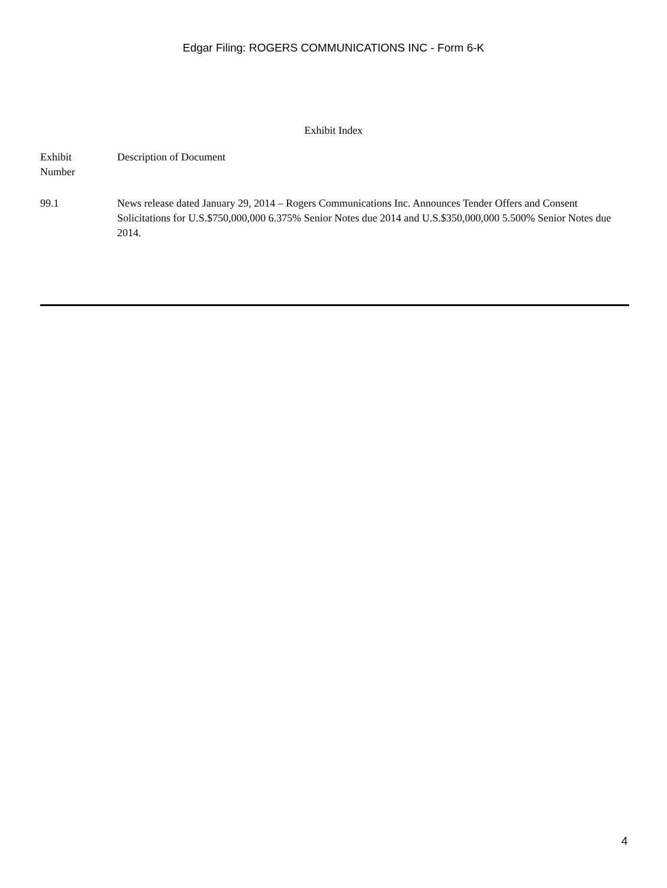Edgar Filing: ROGERS COMMUNICATIONS INC - Form 6-K
Exhibit Index
| Exhibit Number | Description of Document |
| --- | --- |
| 99.1 | News release dated January 29, 2014 – Rogers Communications Inc. Announces Tender Offers and Consent Solicitations for U.S.$750,000,000 6.375% Senior Notes due 2014 and U.S.$350,000,000 5.500% Senior Notes due 2014. |
4